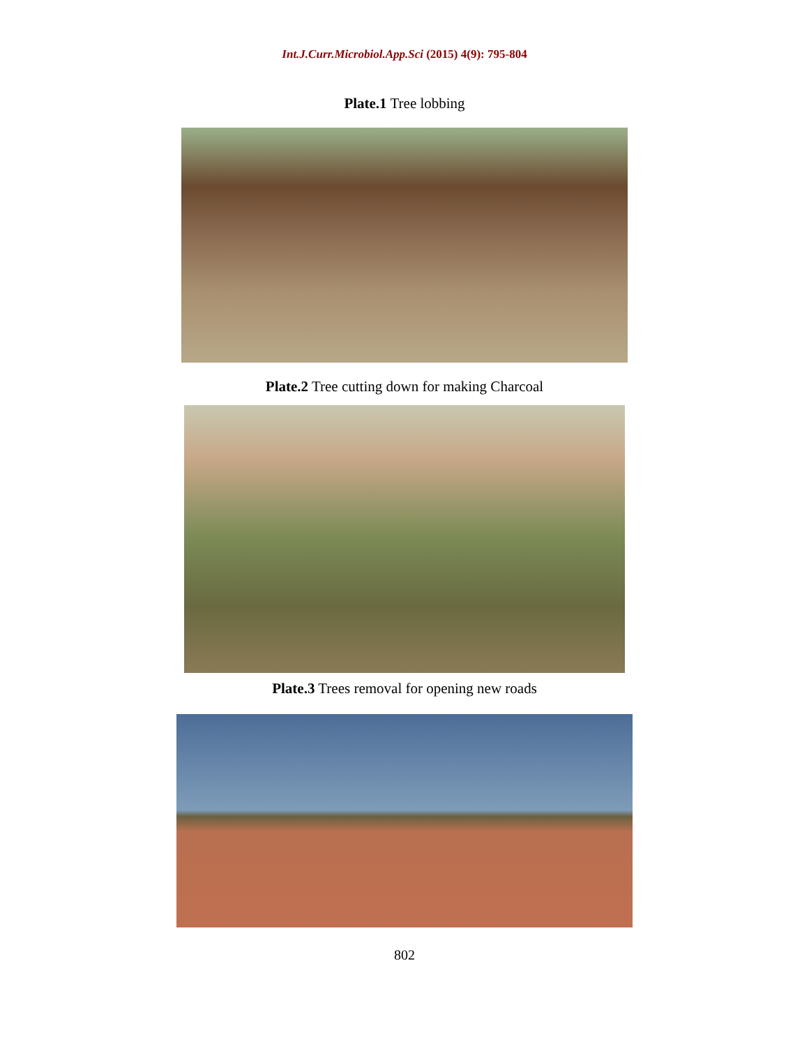Int.J.Curr.Microbiol.App.Sci (2015) 4(9): 795-804
Plate.1 Tree lobbing
Plate.2 Tree cutting down for making Charcoal
Plate.3 Trees removal for opening new roads
802